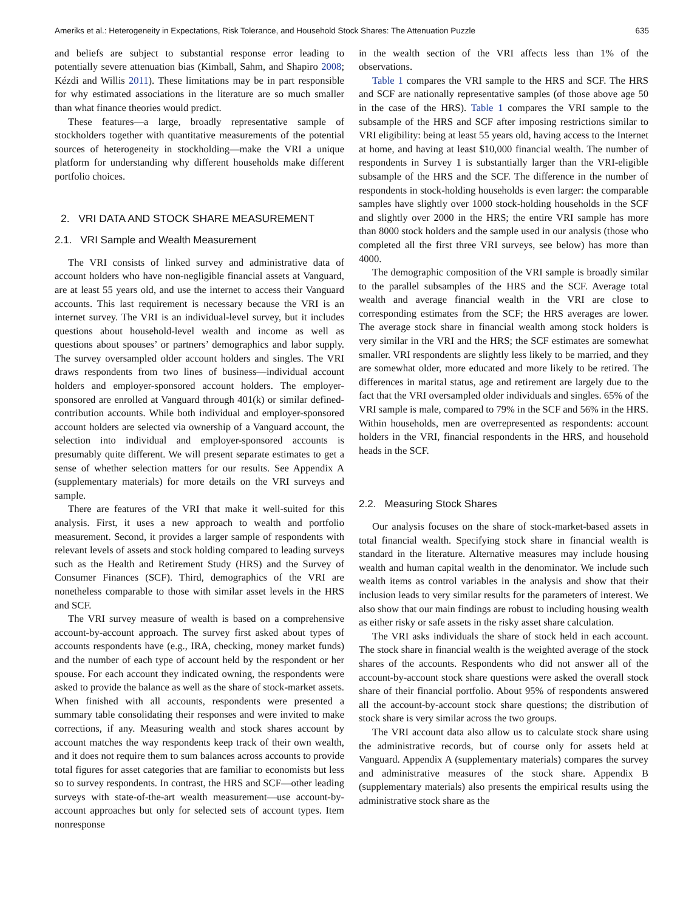Ameriks et al.: Heterogeneity in Expectations, Risk Tolerance, and Household Stock Shares: The Attenuation Puzzle 635
and beliefs are subject to substantial response error leading to potentially severe attenuation bias (Kimball, Sahm, and Shapiro 2008; Kézdi and Willis 2011). These limitations may be in part responsible for why estimated associations in the literature are so much smaller than what finance theories would predict.
These features—a large, broadly representative sample of stockholders together with quantitative measurements of the potential sources of heterogeneity in stockholding—make the VRI a unique platform for understanding why different households make different portfolio choices.
2. VRI DATA AND STOCK SHARE MEASUREMENT
2.1. VRI Sample and Wealth Measurement
The VRI consists of linked survey and administrative data of account holders who have non-negligible financial assets at Vanguard, are at least 55 years old, and use the internet to access their Vanguard accounts. This last requirement is necessary because the VRI is an internet survey. The VRI is an individual-level survey, but it includes questions about household-level wealth and income as well as questions about spouses’ or partners’ demographics and labor supply. The survey oversampled older account holders and singles. The VRI draws respondents from two lines of business—individual account holders and employer-sponsored account holders. The employer-sponsored are enrolled at Vanguard through 401(k) or similar defined-contribution accounts. While both individual and employer-sponsored account holders are selected via ownership of a Vanguard account, the selection into individual and employer-sponsored accounts is presumably quite different. We will present separate estimates to get a sense of whether selection matters for our results. See Appendix A (supplementary materials) for more details on the VRI surveys and sample.
There are features of the VRI that make it well-suited for this analysis. First, it uses a new approach to wealth and portfolio measurement. Second, it provides a larger sample of respondents with relevant levels of assets and stock holding compared to leading surveys such as the Health and Retirement Study (HRS) and the Survey of Consumer Finances (SCF). Third, demographics of the VRI are nonetheless comparable to those with similar asset levels in the HRS and SCF.
The VRI survey measure of wealth is based on a comprehensive account-by-account approach. The survey first asked about types of accounts respondents have (e.g., IRA, checking, money market funds) and the number of each type of account held by the respondent or her spouse. For each account they indicated owning, the respondents were asked to provide the balance as well as the share of stock-market assets. When finished with all accounts, respondents were presented a summary table consolidating their responses and were invited to make corrections, if any. Measuring wealth and stock shares account by account matches the way respondents keep track of their own wealth, and it does not require them to sum balances across accounts to provide total figures for asset categories that are familiar to economists but less so to survey respondents. In contrast, the HRS and SCF—other leading surveys with state-of-the-art wealth measurement—use account-by-account approaches but only for selected sets of account types. Item nonresponse
in the wealth section of the VRI affects less than 1% of the observations.
Table 1 compares the VRI sample to the HRS and SCF. The HRS and SCF are nationally representative samples (of those above age 50 in the case of the HRS). Table 1 compares the VRI sample to the subsample of the HRS and SCF after imposing restrictions similar to VRI eligibility: being at least 55 years old, having access to the Internet at home, and having at least $10,000 financial wealth. The number of respondents in Survey 1 is substantially larger than the VRI-eligible subsample of the HRS and the SCF. The difference in the number of respondents in stock-holding households is even larger: the comparable samples have slightly over 1000 stock-holding households in the SCF and slightly over 2000 in the HRS; the entire VRI sample has more than 8000 stock holders and the sample used in our analysis (those who completed all the first three VRI surveys, see below) has more than 4000.
The demographic composition of the VRI sample is broadly similar to the parallel subsamples of the HRS and the SCF. Average total wealth and average financial wealth in the VRI are close to corresponding estimates from the SCF; the HRS averages are lower. The average stock share in financial wealth among stock holders is very similar in the VRI and the HRS; the SCF estimates are somewhat smaller. VRI respondents are slightly less likely to be married, and they are somewhat older, more educated and more likely to be retired. The differences in marital status, age and retirement are largely due to the fact that the VRI oversampled older individuals and singles. 65% of the VRI sample is male, compared to 79% in the SCF and 56% in the HRS. Within households, men are overrepresented as respondents: account holders in the VRI, financial respondents in the HRS, and household heads in the SCF.
2.2. Measuring Stock Shares
Our analysis focuses on the share of stock-market-based assets in total financial wealth. Specifying stock share in financial wealth is standard in the literature. Alternative measures may include housing wealth and human capital wealth in the denominator. We include such wealth items as control variables in the analysis and show that their inclusion leads to very similar results for the parameters of interest. We also show that our main findings are robust to including housing wealth as either risky or safe assets in the risky asset share calculation.
The VRI asks individuals the share of stock held in each account. The stock share in financial wealth is the weighted average of the stock shares of the accounts. Respondents who did not answer all of the account-by-account stock share questions were asked the overall stock share of their financial portfolio. About 95% of respondents answered all the account-by-account stock share questions; the distribution of stock share is very similar across the two groups.
The VRI account data also allow us to calculate stock share using the administrative records, but of course only for assets held at Vanguard. Appendix A (supplementary materials) compares the survey and administrative measures of the stock share. Appendix B (supplementary materials) also presents the empirical results using the administrative stock share as the